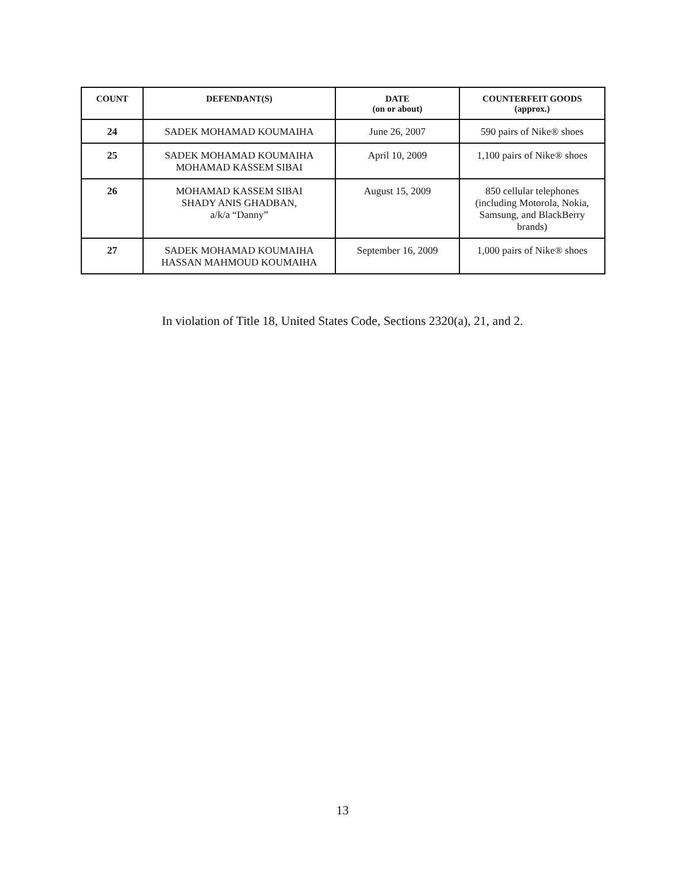| COUNT | DEFENDANT(S) | DATE (on or about) | COUNTERFEIT GOODS (approx.) |
| --- | --- | --- | --- |
| 24 | SADEK MOHAMAD KOUMAIHA | June 26, 2007 | 590 pairs of Nike® shoes |
| 25 | SADEK MOHAMAD KOUMAIHA MOHAMAD KASSEM SIBAI | April 10, 2009 | 1,100 pairs of Nike® shoes |
| 26 | MOHAMAD KASSEM SIBAI SHADY ANIS GHADBAN, a/k/a “Danny” | August 15, 2009 | 850 cellular telephones (including Motorola, Nokia, Samsung, and BlackBerry brands) |
| 27 | SADEK MOHAMAD KOUMAIHA HASSAN MAHMOUD KOUMAIHA | September 16, 2009 | 1,000 pairs of Nike® shoes |
In violation of Title 18, United States Code, Sections 2320(a), 21, and 2.
13